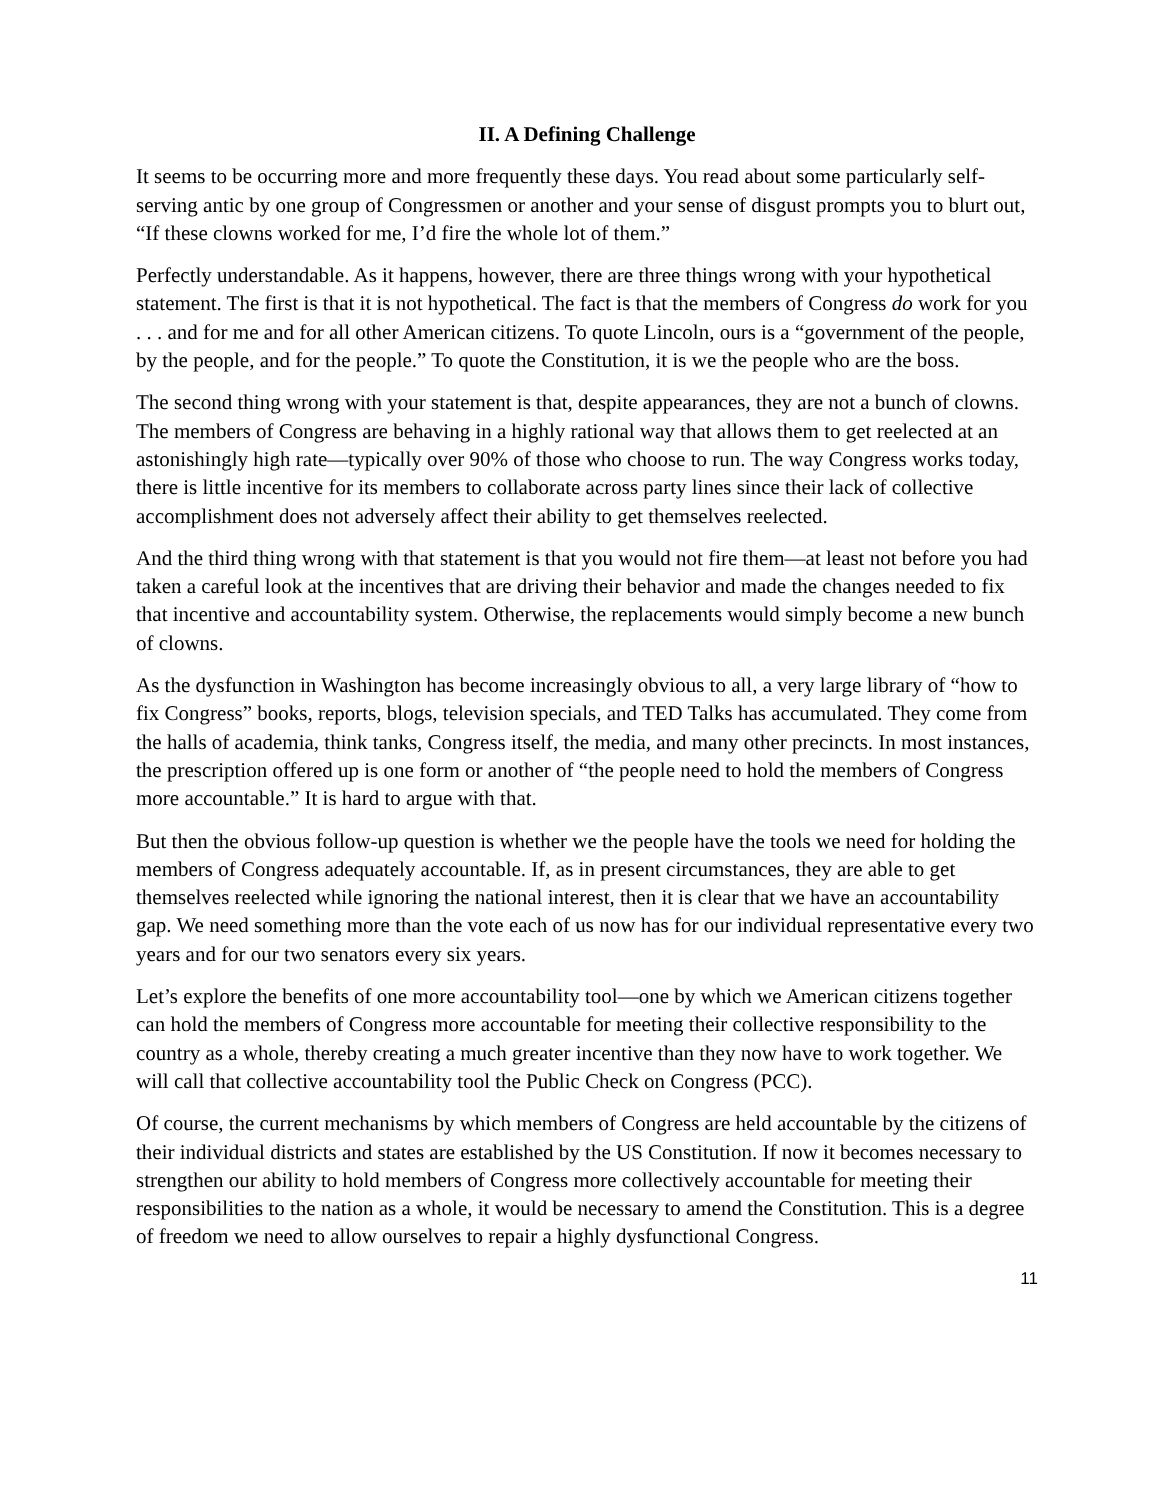II. A Defining Challenge
It seems to be occurring more and more frequently these days. You read about some particularly self-serving antic by one group of Congressmen or another and your sense of disgust prompts you to blurt out, “If these clowns worked for me, I’d fire the whole lot of them.”
Perfectly understandable. As it happens, however, there are three things wrong with your hypothetical statement. The first is that it is not hypothetical. The fact is that the members of Congress do work for you . . . and for me and for all other American citizens. To quote Lincoln, ours is a “government of the people, by the people, and for the people.” To quote the Constitution, it is we the people who are the boss.
The second thing wrong with your statement is that, despite appearances, they are not a bunch of clowns. The members of Congress are behaving in a highly rational way that allows them to get reelected at an astonishingly high rate—typically over 90% of those who choose to run. The way Congress works today, there is little incentive for its members to collaborate across party lines since their lack of collective accomplishment does not adversely affect their ability to get themselves reelected.
And the third thing wrong with that statement is that you would not fire them—at least not before you had taken a careful look at the incentives that are driving their behavior and made the changes needed to fix that incentive and accountability system. Otherwise, the replacements would simply become a new bunch of clowns.
As the dysfunction in Washington has become increasingly obvious to all, a very large library of “how to fix Congress” books, reports, blogs, television specials, and TED Talks has accumulated. They come from the halls of academia, think tanks, Congress itself, the media, and many other precincts. In most instances, the prescription offered up is one form or another of “the people need to hold the members of Congress more accountable.” It is hard to argue with that.
But then the obvious follow-up question is whether we the people have the tools we need for holding the members of Congress adequately accountable. If, as in present circumstances, they are able to get themselves reelected while ignoring the national interest, then it is clear that we have an accountability gap. We need something more than the vote each of us now has for our individual representative every two years and for our two senators every six years.
Let’s explore the benefits of one more accountability tool—one by which we American citizens together can hold the members of Congress more accountable for meeting their collective responsibility to the country as a whole, thereby creating a much greater incentive than they now have to work together. We will call that collective accountability tool the Public Check on Congress (PCC).
Of course, the current mechanisms by which members of Congress are held accountable by the citizens of their individual districts and states are established by the US Constitution. If now it becomes necessary to strengthen our ability to hold members of Congress more collectively accountable for meeting their responsibilities to the nation as a whole, it would be necessary to amend the Constitution. This is a degree of freedom we need to allow ourselves to repair a highly dysfunctional Congress.
11